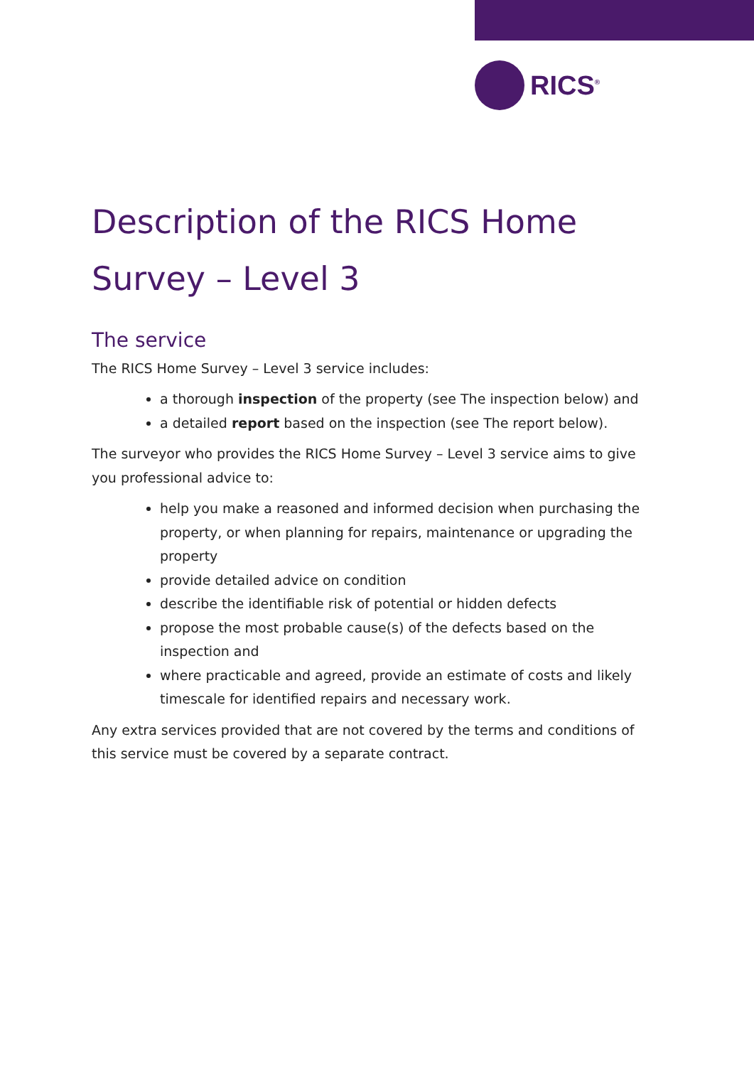RICS<sup>®</sup>
Description of the RICS Home Survey – Level 3
The service
The RICS Home Survey – Level 3 service includes:
a thorough inspection of the property (see The inspection below) and
a detailed report based on the inspection (see The report below).
The surveyor who provides the RICS Home Survey – Level 3 service aims to give you professional advice to:
help you make a reasoned and informed decision when purchasing the property, or when planning for repairs, maintenance or upgrading the property
provide detailed advice on condition
describe the identifiable risk of potential or hidden defects
propose the most probable cause(s) of the defects based on the inspection and
where practicable and agreed, provide an estimate of costs and likely timescale for identified repairs and necessary work.
Any extra services provided that are not covered by the terms and conditions of this service must be covered by a separate contract.